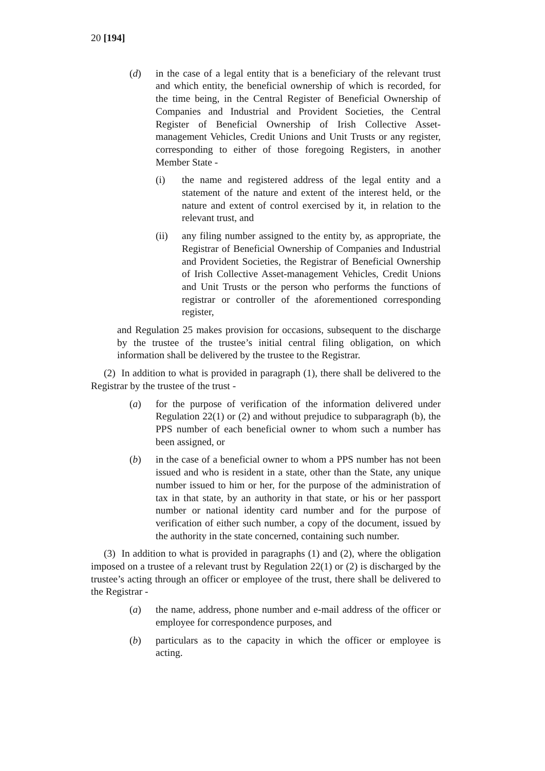20 [194]
(d) in the case of a legal entity that is a beneficiary of the relevant trust and which entity, the beneficial ownership of which is recorded, for the time being, in the Central Register of Beneficial Ownership of Companies and Industrial and Provident Societies, the Central Register of Beneficial Ownership of Irish Collective Asset-management Vehicles, Credit Unions and Unit Trusts or any register, corresponding to either of those foregoing Registers, in another Member State -
(i) the name and registered address of the legal entity and a statement of the nature and extent of the interest held, or the nature and extent of control exercised by it, in relation to the relevant trust, and
(ii) any filing number assigned to the entity by, as appropriate, the Registrar of Beneficial Ownership of Companies and Industrial and Provident Societies, the Registrar of Beneficial Ownership of Irish Collective Asset-management Vehicles, Credit Unions and Unit Trusts or the person who performs the functions of registrar or controller of the aforementioned corresponding register,
and Regulation 25 makes provision for occasions, subsequent to the discharge by the trustee of the trustee’s initial central filing obligation, on which information shall be delivered by the trustee to the Registrar.
(2) In addition to what is provided in paragraph (1), there shall be delivered to the Registrar by the trustee of the trust -
(a) for the purpose of verification of the information delivered under Regulation 22(1) or (2) and without prejudice to subparagraph (b), the PPS number of each beneficial owner to whom such a number has been assigned, or
(b) in the case of a beneficial owner to whom a PPS number has not been issued and who is resident in a state, other than the State, any unique number issued to him or her, for the purpose of the administration of tax in that state, by an authority in that state, or his or her passport number or national identity card number and for the purpose of verification of either such number, a copy of the document, issued by the authority in the state concerned, containing such number.
(3) In addition to what is provided in paragraphs (1) and (2), where the obligation imposed on a trustee of a relevant trust by Regulation 22(1) or (2) is discharged by the trustee’s acting through an officer or employee of the trust, there shall be delivered to the Registrar -
(a) the name, address, phone number and e-mail address of the officer or employee for correspondence purposes, and
(b) particulars as to the capacity in which the officer or employee is acting.